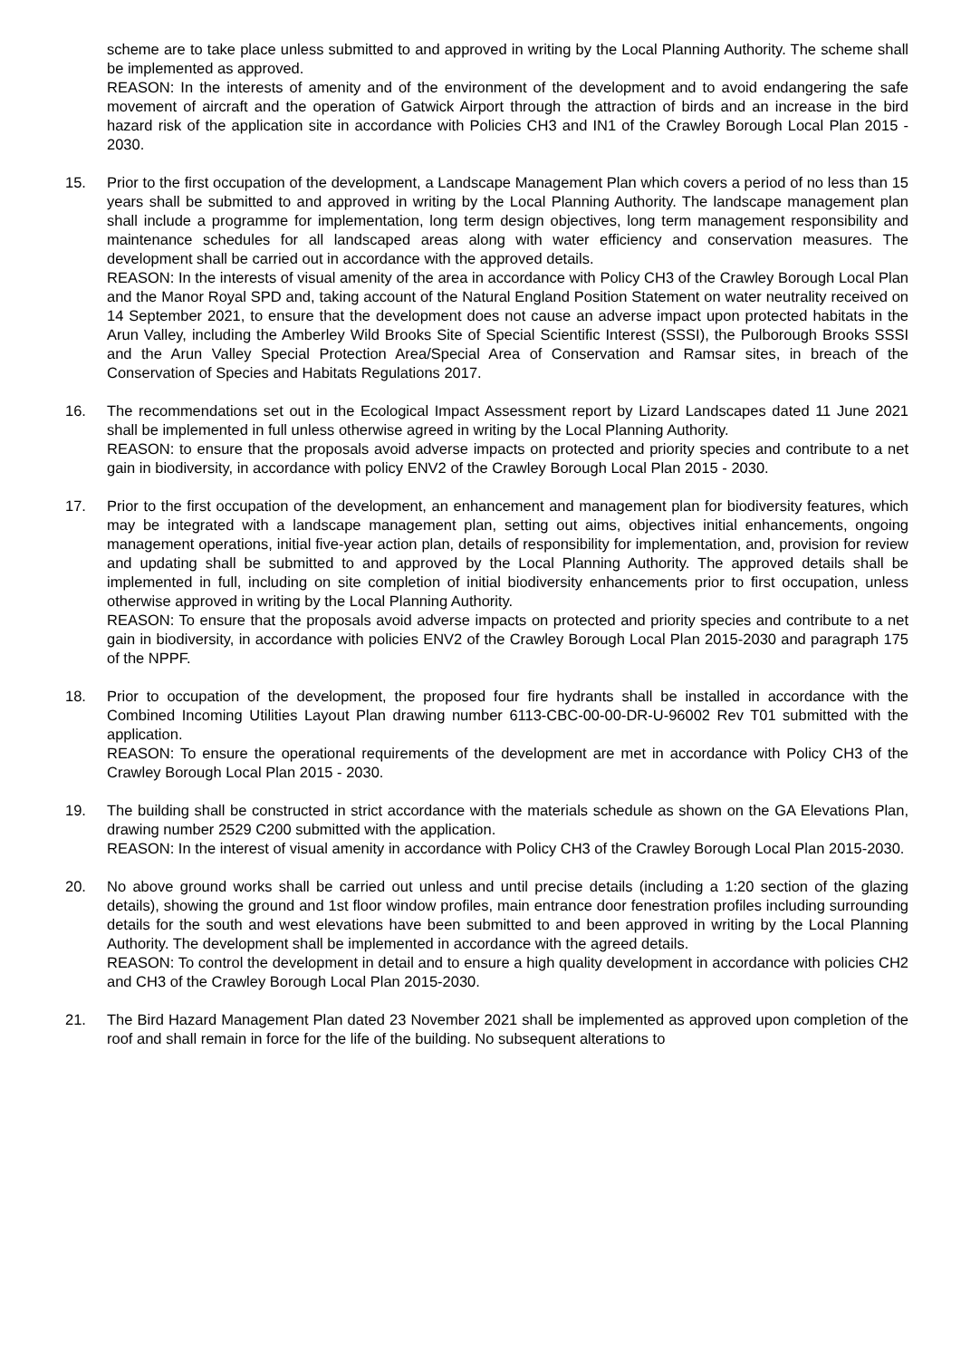scheme are to take place unless submitted to and approved in writing by the Local Planning Authority. The scheme shall be implemented as approved.
REASON: In the interests of amenity and of the environment of the development and to avoid endangering the safe movement of aircraft and the operation of Gatwick Airport through the attraction of birds and an increase in the bird hazard risk of the application site in accordance with Policies CH3 and IN1 of the Crawley Borough Local Plan 2015 - 2030.
15. Prior to the first occupation of the development, a Landscape Management Plan which covers a period of no less than 15 years shall be submitted to and approved in writing by the Local Planning Authority. The landscape management plan shall include a programme for implementation, long term design objectives, long term management responsibility and maintenance schedules for all landscaped areas along with water efficiency and conservation measures. The development shall be carried out in accordance with the approved details.
REASON: In the interests of visual amenity of the area in accordance with Policy CH3 of the Crawley Borough Local Plan and the Manor Royal SPD and, taking account of the Natural England Position Statement on water neutrality received on 14 September 2021, to ensure that the development does not cause an adverse impact upon protected habitats in the Arun Valley, including the Amberley Wild Brooks Site of Special Scientific Interest (SSSI), the Pulborough Brooks SSSI and the Arun Valley Special Protection Area/Special Area of Conservation and Ramsar sites, in breach of the Conservation of Species and Habitats Regulations 2017.
16. The recommendations set out in the Ecological Impact Assessment report by Lizard Landscapes dated 11 June 2021 shall be implemented in full unless otherwise agreed in writing by the Local Planning Authority.
REASON: to ensure that the proposals avoid adverse impacts on protected and priority species and contribute to a net gain in biodiversity, in accordance with policy ENV2 of the Crawley Borough Local Plan 2015 - 2030.
17. Prior to the first occupation of the development, an enhancement and management plan for biodiversity features, which may be integrated with a landscape management plan, setting out aims, objectives initial enhancements, ongoing management operations, initial five-year action plan, details of responsibility for implementation, and, provision for review and updating shall be submitted to and approved by the Local Planning Authority. The approved details shall be implemented in full, including on site completion of initial biodiversity enhancements prior to first occupation, unless otherwise approved in writing by the Local Planning Authority.
REASON: To ensure that the proposals avoid adverse impacts on protected and priority species and contribute to a net gain in biodiversity, in accordance with policies ENV2 of the Crawley Borough Local Plan 2015-2030 and paragraph 175 of the NPPF.
18. Prior to occupation of the development, the proposed four fire hydrants shall be installed in accordance with the Combined Incoming Utilities Layout Plan drawing number 6113-CBC-00-00-DR-U-96002 Rev T01 submitted with the application.
REASON: To ensure the operational requirements of the development are met in accordance with Policy CH3 of the Crawley Borough Local Plan 2015 - 2030.
19. The building shall be constructed in strict accordance with the materials schedule as shown on the GA Elevations Plan, drawing number 2529 C200 submitted with the application.
REASON: In the interest of visual amenity in accordance with Policy CH3 of the Crawley Borough Local Plan 2015-2030.
20. No above ground works shall be carried out unless and until precise details (including a 1:20 section of the glazing details), showing the ground and 1st floor window profiles, main entrance door fenestration profiles including surrounding details for the south and west elevations have been submitted to and been approved in writing by the Local Planning Authority. The development shall be implemented in accordance with the agreed details.
REASON: To control the development in detail and to ensure a high quality development in accordance with policies CH2 and CH3 of the Crawley Borough Local Plan 2015-2030.
21. The Bird Hazard Management Plan dated 23 November 2021 shall be implemented as approved upon completion of the roof and shall remain in force for the life of the building. No subsequent alterations to